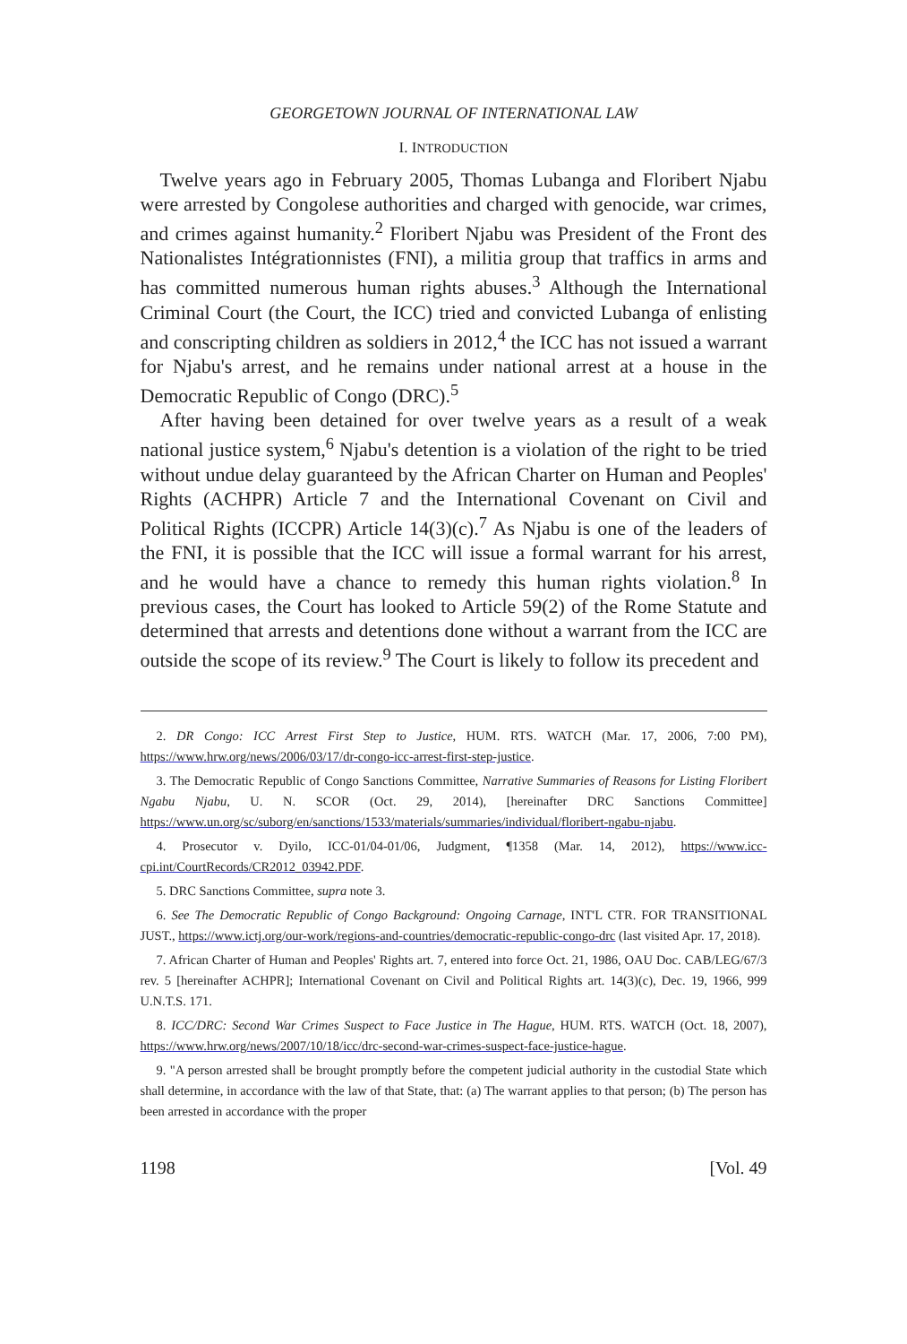GEORGETOWN JOURNAL OF INTERNATIONAL LAW
I. INTRODUCTION
Twelve years ago in February 2005, Thomas Lubanga and Floribert Njabu were arrested by Congolese authorities and charged with genocide, war crimes, and crimes against humanity.<sup>2</sup> Floribert Njabu was President of the Front des Nationalistes Intégrationnistes (FNI), a militia group that traffics in arms and has committed numerous human rights abuses.<sup>3</sup> Although the International Criminal Court (the Court, the ICC) tried and convicted Lubanga of enlisting and conscripting children as soldiers in 2012,<sup>4</sup> the ICC has not issued a warrant for Njabu's arrest, and he remains under national arrest at a house in the Democratic Republic of Congo (DRC).<sup>5</sup>
After having been detained for over twelve years as a result of a weak national justice system,<sup>6</sup> Njabu's detention is a violation of the right to be tried without undue delay guaranteed by the African Charter on Human and Peoples' Rights (ACHPR) Article 7 and the International Covenant on Civil and Political Rights (ICCPR) Article 14(3)(c).<sup>7</sup> As Njabu is one of the leaders of the FNI, it is possible that the ICC will issue a formal warrant for his arrest, and he would have a chance to remedy this human rights violation.<sup>8</sup> In previous cases, the Court has looked to Article 59(2) of the Rome Statute and determined that arrests and detentions done without a warrant from the ICC are outside the scope of its review.<sup>9</sup> The Court is likely to follow its precedent and
2. DR Congo: ICC Arrest First Step to Justice, HUM. RTS. WATCH (Mar. 17, 2006, 7:00 PM), https://www.hrw.org/news/2006/03/17/dr-congo-icc-arrest-first-step-justice.
3. The Democratic Republic of Congo Sanctions Committee, Narrative Summaries of Reasons for Listing Floribert Ngabu Njabu, U. N. SCOR (Oct. 29, 2014), [hereinafter DRC Sanctions Committee] https://www.un.org/sc/suborg/en/sanctions/1533/materials/summaries/individual/floribert-ngabu-njabu.
4. Prosecutor v. Dyilo, ICC-01/04-01/06, Judgment, ¶1358 (Mar. 14, 2012), https://www.icc-cpi.int/CourtRecords/CR2012_03942.PDF.
5. DRC Sanctions Committee, supra note 3.
6. See The Democratic Republic of Congo Background: Ongoing Carnage, INT'L CTR. FOR TRANSITIONAL JUST., https://www.ictj.org/our-work/regions-and-countries/democratic-republic-congo-drc (last visited Apr. 17, 2018).
7. African Charter of Human and Peoples' Rights art. 7, entered into force Oct. 21, 1986, OAU Doc. CAB/LEG/67/3 rev. 5 [hereinafter ACHPR]; International Covenant on Civil and Political Rights art. 14(3)(c), Dec. 19, 1966, 999 U.N.T.S. 171.
8. ICC/DRC: Second War Crimes Suspect to Face Justice in The Hague, HUM. RTS. WATCH (Oct. 18, 2007), https://www.hrw.org/news/2007/10/18/icc/drc-second-war-crimes-suspect-face-justice-hague.
9. "A person arrested shall be brought promptly before the competent judicial authority in the custodial State which shall determine, in accordance with the law of that State, that: (a) The warrant applies to that person; (b) The person has been arrested in accordance with the proper
1198 [Vol. 49